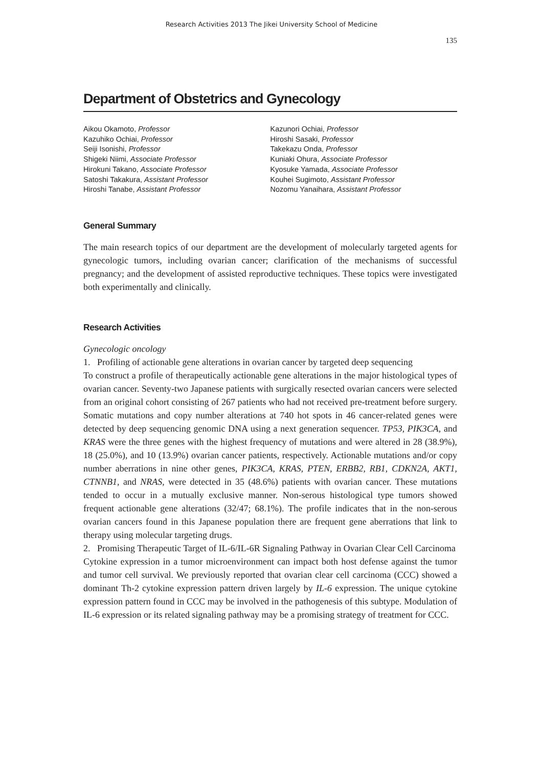Research Activities 2013 The Jikei University School of Medicine
135
Department of Obstetrics and Gynecology
Aikou Okamoto, Professor
Kazuhiko Ochiai, Professor
Seiji Isonishi, Professor
Shigeki Niimi, Associate Professor
Hirokuni Takano, Associate Professor
Satoshi Takakura, Assistant Professor
Hiroshi Tanabe, Assistant Professor
Kazunori Ochiai, Professor
Hiroshi Sasaki, Professor
Takekazu Onda, Professor
Kuniaki Ohura, Associate Professor
Kyosuke Yamada, Associate Professor
Kouhei Sugimoto, Assistant Professor
Nozomu Yanaihara, Assistant Professor
General Summary
The main research topics of our department are the development of molecularly targeted agents for gynecologic tumors, including ovarian cancer; clarification of the mechanisms of successful pregnancy; and the development of assisted reproductive techniques. These topics were investigated both experimentally and clinically.
Research Activities
Gynecologic oncology
1. Profiling of actionable gene alterations in ovarian cancer by targeted deep sequencing
To construct a profile of therapeutically actionable gene alterations in the major histological types of ovarian cancer. Seventy-two Japanese patients with surgically resected ovarian cancers were selected from an original cohort consisting of 267 patients who had not received pre-treatment before surgery. Somatic mutations and copy number alterations at 740 hot spots in 46 cancer-related genes were detected by deep sequencing genomic DNA using a next generation sequencer. TP53, PIK3CA, and KRAS were the three genes with the highest frequency of mutations and were altered in 28 (38.9%), 18 (25.0%), and 10 (13.9%) ovarian cancer patients, respectively. Actionable mutations and/or copy number aberrations in nine other genes, PIK3CA, KRAS, PTEN, ERBB2, RB1, CDKN2A, AKT1, CTNNB1, and NRAS, were detected in 35 (48.6%) patients with ovarian cancer. These mutations tended to occur in a mutually exclusive manner. Non-serous histological type tumors showed frequent actionable gene alterations (32/47; 68.1%). The profile indicates that in the non-serous ovarian cancers found in this Japanese population there are frequent gene aberrations that link to therapy using molecular targeting drugs.
2. Promising Therapeutic Target of IL-6/IL-6R Signaling Pathway in Ovarian Clear Cell Carcinoma
Cytokine expression in a tumor microenvironment can impact both host defense against the tumor and tumor cell survival. We previously reported that ovarian clear cell carcinoma (CCC) showed a dominant Th-2 cytokine expression pattern driven largely by IL-6 expression. The unique cytokine expression pattern found in CCC may be involved in the pathogenesis of this subtype. Modulation of IL-6 expression or its related signaling pathway may be a promising strategy of treatment for CCC.